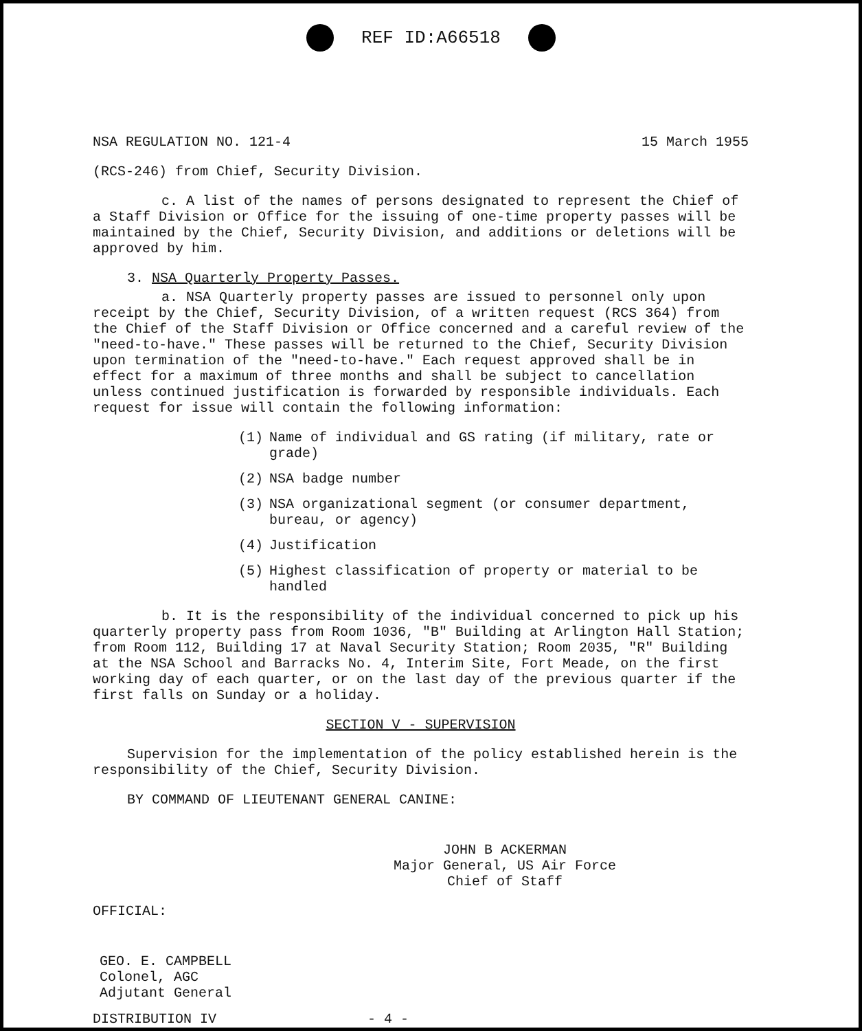REF ID:A66518
NSA REGULATION NO. 121-4 15 March 1955
(RCS-246) from Chief, Security Division.
c. A list of the names of persons designated to represent the Chief of a Staff Division or Office for the issuing of one-time property passes will be maintained by the Chief, Security Division, and additions or deletions will be approved by him.
3. NSA Quarterly Property Passes.
a. NSA Quarterly property passes are issued to personnel only upon receipt by the Chief, Security Division, of a written request (RCS 364) from the Chief of the Staff Division or Office concerned and a careful review of the "need-to-have." These passes will be returned to the Chief, Security Division upon termination of the "need-to-have." Each request approved shall be in effect for a maximum of three months and shall be subject to cancellation unless continued justification is forwarded by responsible individuals. Each request for issue will contain the following information:
(1) Name of individual and GS rating (if military, rate or grade)
(2) NSA badge number
(3) NSA organizational segment (or consumer department, bureau, or agency)
(4) Justification
(5) Highest classification of property or material to be handled
b. It is the responsibility of the individual concerned to pick up his quarterly property pass from Room 1036, "B" Building at Arlington Hall Station; from Room 112, Building 17 at Naval Security Station; Room 2035, "R" Building at the NSA School and Barracks No. 4, Interim Site, Fort Meade, on the first working day of each quarter, or on the last day of the previous quarter if the first falls on Sunday or a holiday.
SECTION V - SUPERVISION
Supervision for the implementation of the policy established herein is the responsibility of the Chief, Security Division.
BY COMMAND OF LIEUTENANT GENERAL CANINE:
JOHN B ACKERMAN
Major General, US Air Force
Chief of Staff
OFFICIAL:
GEO. E. CAMPBELL
Colonel, AGC
Adjutant General
DISTRIBUTION IV - 4 -